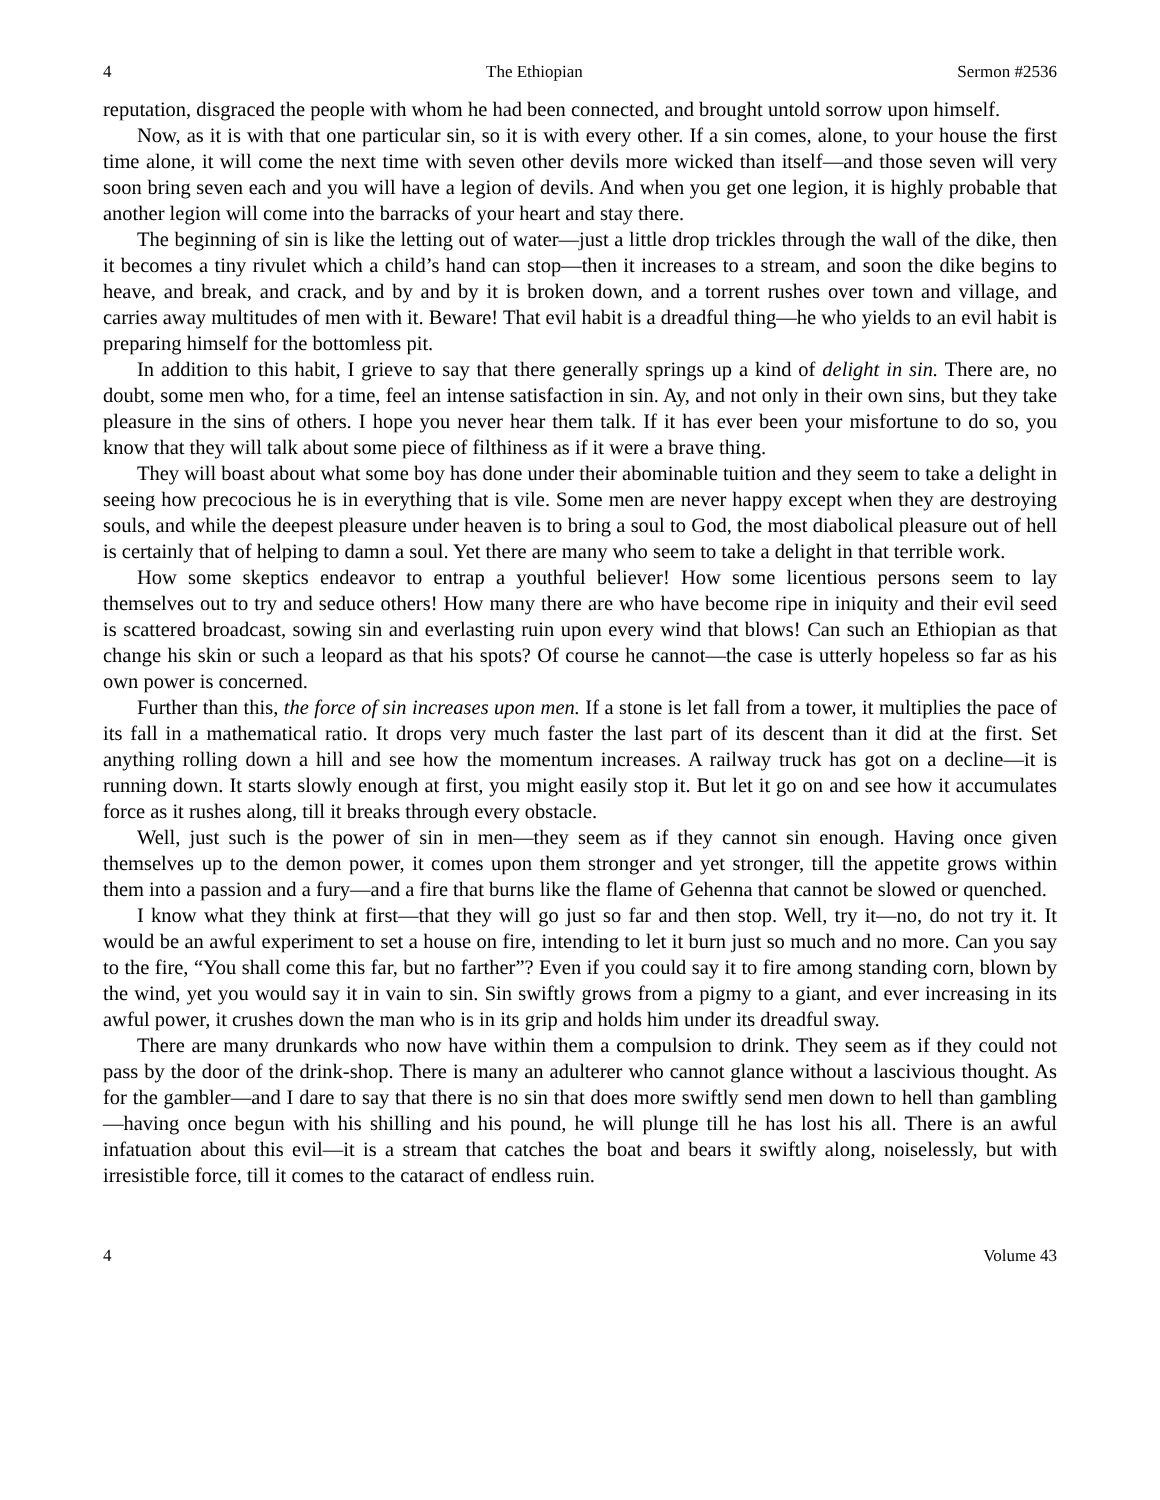4 The Ethiopian Sermon #2536
reputation, disgraced the people with whom he had been connected, and brought untold sorrow upon himself.
Now, as it is with that one particular sin, so it is with every other. If a sin comes, alone, to your house the first time alone, it will come the next time with seven other devils more wicked than itself—and those seven will very soon bring seven each and you will have a legion of devils. And when you get one legion, it is highly probable that another legion will come into the barracks of your heart and stay there.
The beginning of sin is like the letting out of water—just a little drop trickles through the wall of the dike, then it becomes a tiny rivulet which a child’s hand can stop—then it increases to a stream, and soon the dike begins to heave, and break, and crack, and by and by it is broken down, and a torrent rushes over town and village, and carries away multitudes of men with it. Beware! That evil habit is a dreadful thing—he who yields to an evil habit is preparing himself for the bottomless pit.
In addition to this habit, I grieve to say that there generally springs up a kind of delight in sin. There are, no doubt, some men who, for a time, feel an intense satisfaction in sin. Ay, and not only in their own sins, but they take pleasure in the sins of others. I hope you never hear them talk. If it has ever been your misfortune to do so, you know that they will talk about some piece of filthiness as if it were a brave thing.
They will boast about what some boy has done under their abominable tuition and they seem to take a delight in seeing how precocious he is in everything that is vile. Some men are never happy except when they are destroying souls, and while the deepest pleasure under heaven is to bring a soul to God, the most diabolical pleasure out of hell is certainly that of helping to damn a soul. Yet there are many who seem to take a delight in that terrible work.
How some skeptics endeavor to entrap a youthful believer! How some licentious persons seem to lay themselves out to try and seduce others! How many there are who have become ripe in iniquity and their evil seed is scattered broadcast, sowing sin and everlasting ruin upon every wind that blows! Can such an Ethiopian as that change his skin or such a leopard as that his spots? Of course he cannot—the case is utterly hopeless so far as his own power is concerned.
Further than this, the force of sin increases upon men. If a stone is let fall from a tower, it multiplies the pace of its fall in a mathematical ratio. It drops very much faster the last part of its descent than it did at the first. Set anything rolling down a hill and see how the momentum increases. A railway truck has got on a decline—it is running down. It starts slowly enough at first, you might easily stop it. But let it go on and see how it accumulates force as it rushes along, till it breaks through every obstacle.
Well, just such is the power of sin in men—they seem as if they cannot sin enough. Having once given themselves up to the demon power, it comes upon them stronger and yet stronger, till the appetite grows within them into a passion and a fury—and a fire that burns like the flame of Gehenna that cannot be slowed or quenched.
I know what they think at first—that they will go just so far and then stop. Well, try it—no, do not try it. It would be an awful experiment to set a house on fire, intending to let it burn just so much and no more. Can you say to the fire, “You shall come this far, but no farther”? Even if you could say it to fire among standing corn, blown by the wind, yet you would say it in vain to sin. Sin swiftly grows from a pigmy to a giant, and ever increasing in its awful power, it crushes down the man who is in its grip and holds him under its dreadful sway.
There are many drunkards who now have within them a compulsion to drink. They seem as if they could not pass by the door of the drink-shop. There is many an adulterer who cannot glance without a lascivious thought. As for the gambler—and I dare to say that there is no sin that does more swiftly send men down to hell than gambling—having once begun with his shilling and his pound, he will plunge till he has lost his all. There is an awful infatuation about this evil—it is a stream that catches the boat and bears it swiftly along, noiselessly, but with irresistible force, till it comes to the cataract of endless ruin.
4 Volume 43